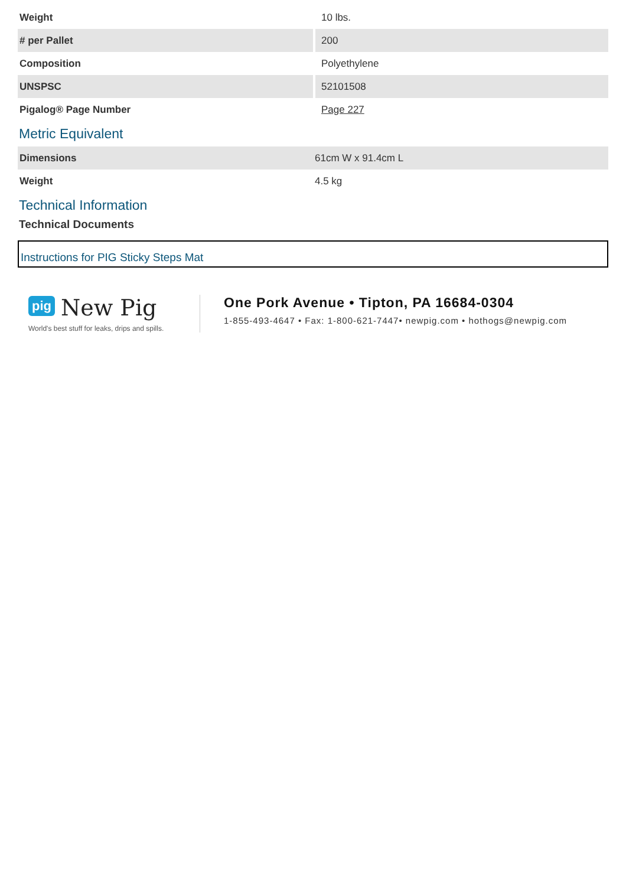| Weight | 10 lbs. |
| # per Pallet | 200 |
| Composition | Polyethylene |
| UNSPSC | 52101508 |
| Pigalog® Page Number | Page 227 |
Metric Equivalent
| Dimensions | 61cm W x 91.4cm L |
| Weight | 4.5 kg |
Technical Information
Technical Documents
Instructions for PIG Sticky Steps Mat
pig New Pig
World's best stuff for leaks, drips and spills.
One Pork Avenue • Tipton, PA 16684-0304
1-855-493-4647 • Fax: 1-800-621-7447• newpig.com • hothogs@newpig.com